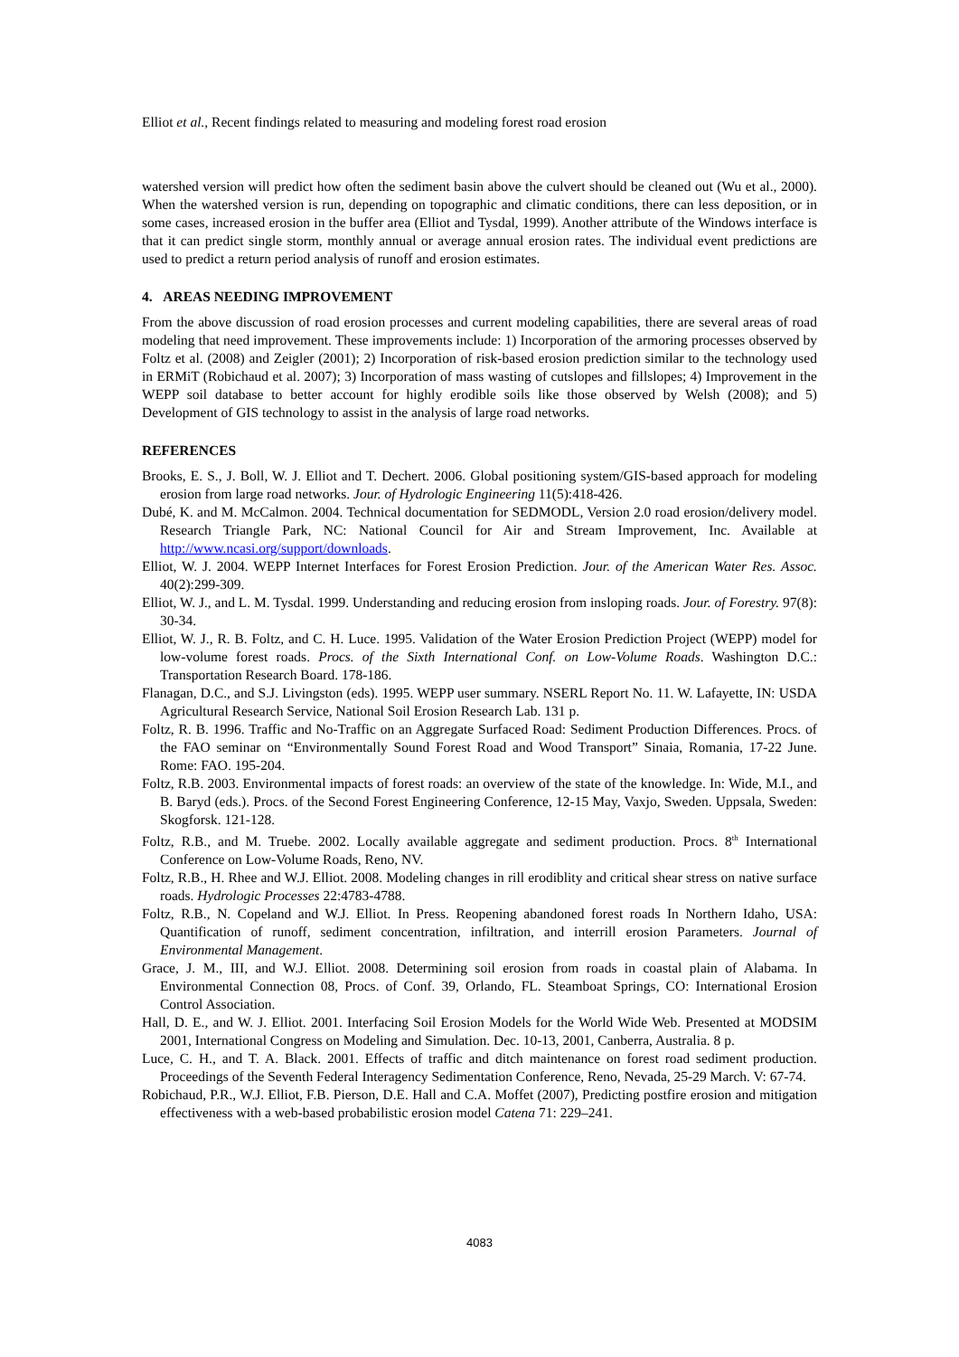Elliot et al., Recent findings related to measuring and modeling forest road erosion
watershed version will predict how often the sediment basin above the culvert should be cleaned out (Wu et al., 2000). When the watershed version is run, depending on topographic and climatic conditions, there can less deposition, or in some cases, increased erosion in the buffer area (Elliot and Tysdal, 1999). Another attribute of the Windows interface is that it can predict single storm, monthly annual or average annual erosion rates. The individual event predictions are used to predict a return period analysis of runoff and erosion estimates.
4. AREAS NEEDING IMPROVEMENT
From the above discussion of road erosion processes and current modeling capabilities, there are several areas of road modeling that need improvement. These improvements include: 1) Incorporation of the armoring processes observed by Foltz et al. (2008) and Zeigler (2001); 2) Incorporation of risk-based erosion prediction similar to the technology used in ERMiT (Robichaud et al. 2007); 3) Incorporation of mass wasting of cutslopes and fillslopes; 4) Improvement in the WEPP soil database to better account for highly erodible soils like those observed by Welsh (2008); and 5) Development of GIS technology to assist in the analysis of large road networks.
REFERENCES
Brooks, E. S., J. Boll, W. J. Elliot and T. Dechert. 2006. Global positioning system/GIS-based approach for modeling erosion from large road networks. Jour. of Hydrologic Engineering 11(5):418-426.
Dubé, K. and M. McCalmon. 2004. Technical documentation for SEDMODL, Version 2.0 road erosion/delivery model. Research Triangle Park, NC: National Council for Air and Stream Improvement, Inc. Available at http://www.ncasi.org/support/downloads.
Elliot, W. J. 2004. WEPP Internet Interfaces for Forest Erosion Prediction. Jour. of the American Water Res. Assoc. 40(2):299-309.
Elliot, W. J., and L. M. Tysdal. 1999. Understanding and reducing erosion from insloping roads. Jour. of Forestry. 97(8): 30-34.
Elliot, W. J., R. B. Foltz, and C. H. Luce. 1995. Validation of the Water Erosion Prediction Project (WEPP) model for low-volume forest roads. Procs. of the Sixth International Conf. on Low-Volume Roads. Washington D.C.: Transportation Research Board. 178-186.
Flanagan, D.C., and S.J. Livingston (eds). 1995. WEPP user summary. NSERL Report No. 11. W. Lafayette, IN: USDA Agricultural Research Service, National Soil Erosion Research Lab. 131 p.
Foltz, R. B. 1996. Traffic and No-Traffic on an Aggregate Surfaced Road: Sediment Production Differences. Procs. of the FAO seminar on “Environmentally Sound Forest Road and Wood Transport” Sinaia, Romania, 17-22 June. Rome: FAO. 195-204.
Foltz, R.B. 2003. Environmental impacts of forest roads: an overview of the state of the knowledge. In: Wide, M.I., and B. Baryd (eds.). Procs. of the Second Forest Engineering Conference, 12-15 May, Vaxjo, Sweden. Uppsala, Sweden: Skogforsk. 121-128.
Foltz, R.B., and M. Truebe. 2002. Locally available aggregate and sediment production. Procs. 8<sup>th</sup> International Conference on Low-Volume Roads, Reno, NV.
Foltz, R.B., H. Rhee and W.J. Elliot. 2008. Modeling changes in rill erodiblity and critical shear stress on native surface roads. Hydrologic Processes 22:4783-4788.
Foltz, R.B., N. Copeland and W.J. Elliot. In Press. Reopening abandoned forest roads In Northern Idaho, USA: Quantification of runoff, sediment concentration, infiltration, and interrill erosion Parameters. Journal of Environmental Management.
Grace, J. M., III, and W.J. Elliot. 2008. Determining soil erosion from roads in coastal plain of Alabama. In Environmental Connection 08, Procs. of Conf. 39, Orlando, FL. Steamboat Springs, CO: International Erosion Control Association.
Hall, D. E., and W. J. Elliot. 2001. Interfacing Soil Erosion Models for the World Wide Web. Presented at MODSIM 2001, International Congress on Modeling and Simulation. Dec. 10-13, 2001, Canberra, Australia. 8 p.
Luce, C. H., and T. A. Black. 2001. Effects of traffic and ditch maintenance on forest road sediment production. Proceedings of the Seventh Federal Interagency Sedimentation Conference, Reno, Nevada, 25-29 March. V: 67-74.
Robichaud, P.R., W.J. Elliot, F.B. Pierson, D.E. Hall and C.A. Moffet (2007), Predicting postfire erosion and mitigation effectiveness with a web-based probabilistic erosion model Catena 71: 229–241.
4083